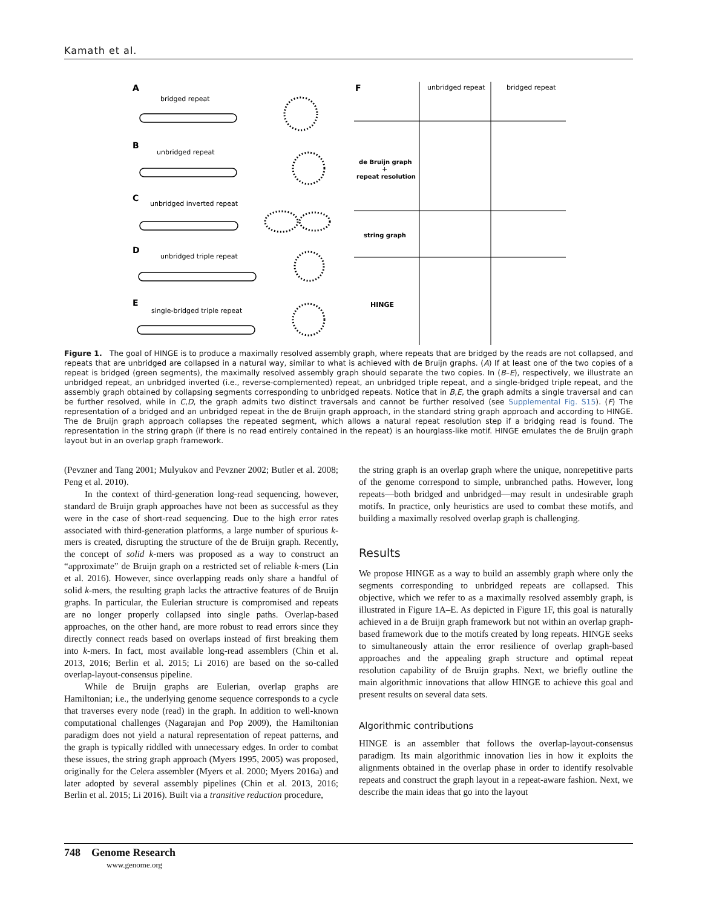Kamath et al.
A
bridged repeat
B
unbridged repeat
C
unbridged inverted repeat
D
unbridged triple repeat
E
single-bridged triple repeat
F
unbridged repeat
bridged repeat
de Bruijn graph
+
repeat resolution
string graph
HINGE
Figure 1. The goal of HINGE is to produce a maximally resolved assembly graph, where repeats that are bridged by the reads are not collapsed, and repeats that are unbridged are collapsed in a natural way, similar to what is achieved with de Bruijn graphs. (A) If at least one of the two copies of a repeat is bridged (green segments), the maximally resolved assembly graph should separate the two copies. In (B–E), respectively, we illustrate an unbridged repeat, an unbridged inverted (i.e., reverse-complemented) repeat, an unbridged triple repeat, and a single-bridged triple repeat, and the assembly graph obtained by collapsing segments corresponding to unbridged repeats. Notice that in B,E, the graph admits a single traversal and can be further resolved, while in C,D, the graph admits two distinct traversals and cannot be further resolved (see Supplemental Fig. S15). (F) The representation of a bridged and an unbridged repeat in the de Bruijn graph approach, in the standard string graph approach and according to HINGE. The de Bruijn graph approach collapses the repeated segment, which allows a natural repeat resolution step if a bridging read is found. The representation in the string graph (if there is no read entirely contained in the repeat) is an hourglass-like motif. HINGE emulates the de Bruijn graph layout but in an overlap graph framework.
(Pevzner and Tang 2001; Mulyukov and Pevzner 2002; Butler et al. 2008; Peng et al. 2010).
In the context of third-generation long-read sequencing, however, standard de Bruijn graph approaches have not been as successful as they were in the case of short-read sequencing. Due to the high error rates associated with third-generation platforms, a large number of spurious k-mers is created, disrupting the structure of the de Bruijn graph. Recently, the concept of solid k-mers was proposed as a way to construct an “approximate” de Bruijn graph on a restricted set of reliable k-mers (Lin et al. 2016). However, since overlapping reads only share a handful of solid k-mers, the resulting graph lacks the attractive features of de Bruijn graphs. In particular, the Eulerian structure is compromised and repeats are no longer properly collapsed into single paths. Overlap-based approaches, on the other hand, are more robust to read errors since they directly connect reads based on overlaps instead of first breaking them into k-mers. In fact, most available long-read assemblers (Chin et al. 2013, 2016; Berlin et al. 2015; Li 2016) are based on the so-called overlap-layout-consensus pipeline.
While de Bruijn graphs are Eulerian, overlap graphs are Hamiltonian; i.e., the underlying genome sequence corresponds to a cycle that traverses every node (read) in the graph. In addition to well-known computational challenges (Nagarajan and Pop 2009), the Hamiltonian paradigm does not yield a natural representation of repeat patterns, and the graph is typically riddled with unnecessary edges. In order to combat these issues, the string graph approach (Myers 1995, 2005) was proposed, originally for the Celera assembler (Myers et al. 2000; Myers 2016a) and later adopted by several assembly pipelines (Chin et al. 2013, 2016; Berlin et al. 2015; Li 2016). Built via a transitive reduction procedure,
the string graph is an overlap graph where the unique, nonrepetitive parts of the genome correspond to simple, unbranched paths. However, long repeats—both bridged and unbridged—may result in undesirable graph motifs. In practice, only heuristics are used to combat these motifs, and building a maximally resolved overlap graph is challenging.
Results
We propose HINGE as a way to build an assembly graph where only the segments corresponding to unbridged repeats are collapsed. This objective, which we refer to as a maximally resolved assembly graph, is illustrated in Figure 1A–E. As depicted in Figure 1F, this goal is naturally achieved in a de Bruijn graph framework but not within an overlap graph-based framework due to the motifs created by long repeats. HINGE seeks to simultaneously attain the error resilience of overlap graph-based approaches and the appealing graph structure and optimal repeat resolution capability of de Bruijn graphs. Next, we briefly outline the main algorithmic innovations that allow HINGE to achieve this goal and present results on several data sets.
Algorithmic contributions
HINGE is an assembler that follows the overlap-layout-consensus paradigm. Its main algorithmic innovation lies in how it exploits the alignments obtained in the overlap phase in order to identify resolvable repeats and construct the graph layout in a repeat-aware fashion. Next, we describe the main ideas that go into the layout
748 Genome Research
www.genome.org